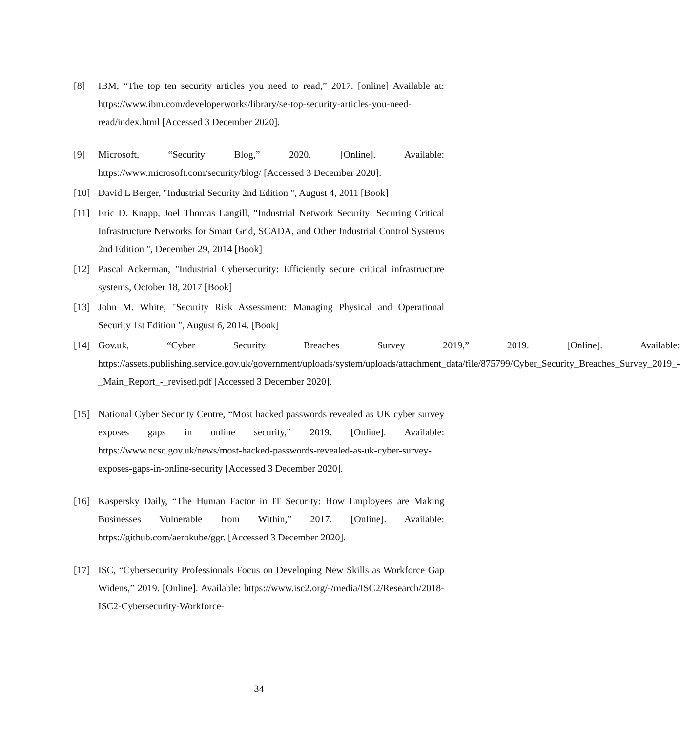[8] IBM, “The top ten security articles you need to read,” 2017. [online] Available at: https://www.ibm.com/developerworks/library/se-top-security-articles-you-need-read/index.html [Accessed 3 December 2020].
[9] Microsoft, “Security Blog,” 2020. [Online]. Available: https://www.microsoft.com/security/blog/ [Accessed 3 December 2020].
[10] David L Berger, "Industrial Security 2nd Edition ", August 4, 2011 [Book]
[11] Eric D. Knapp, Joel Thomas Langill, "Industrial Network Security: Securing Critical Infrastructure Networks for Smart Grid, SCADA, and Other Industrial Control Systems 2nd Edition ", December 29, 2014 [Book]
[12] Pascal Ackerman, "Industrial Cybersecurity: Efficiently secure critical infrastructure systems, October 18, 2017 [Book]
[13] John M. White, "Security Risk Assessment: Managing Physical and Operational Security 1st Edition ", August 6, 2014. [Book]
[14] Gov.uk, “Cyber Security Breaches Survey 2019,” 2019. [Online]. Available: https://assets.publishing.service.gov.uk/government/uploads/system/uploads/attachment_data/file/875799/Cyber_Security_Breaches_Survey_2019_-_Main_Report_-_revised.pdf [Accessed 3 December 2020].
[15] National Cyber Security Centre, “Most hacked passwords revealed as UK cyber survey exposes gaps in online security,” 2019. [Online]. Available: https://www.ncsc.gov.uk/news/most-hacked-passwords-revealed-as-uk-cyber-survey-exposes-gaps-in-online-security [Accessed 3 December 2020].
[16] Kaspersky Daily, “The Human Factor in IT Security: How Employees are Making Businesses Vulnerable from Within,” 2017. [Online]. Available: https://github.com/aerokube/ggr. [Accessed 3 December 2020].
[17] ISC, “Cybersecurity Professionals Focus on Developing New Skills as Workforce Gap Widens,” 2019. [Online]. Available: https://www.isc2.org/-/media/ISC2/Research/2018-ISC2-Cybersecurity-Workforce-
34